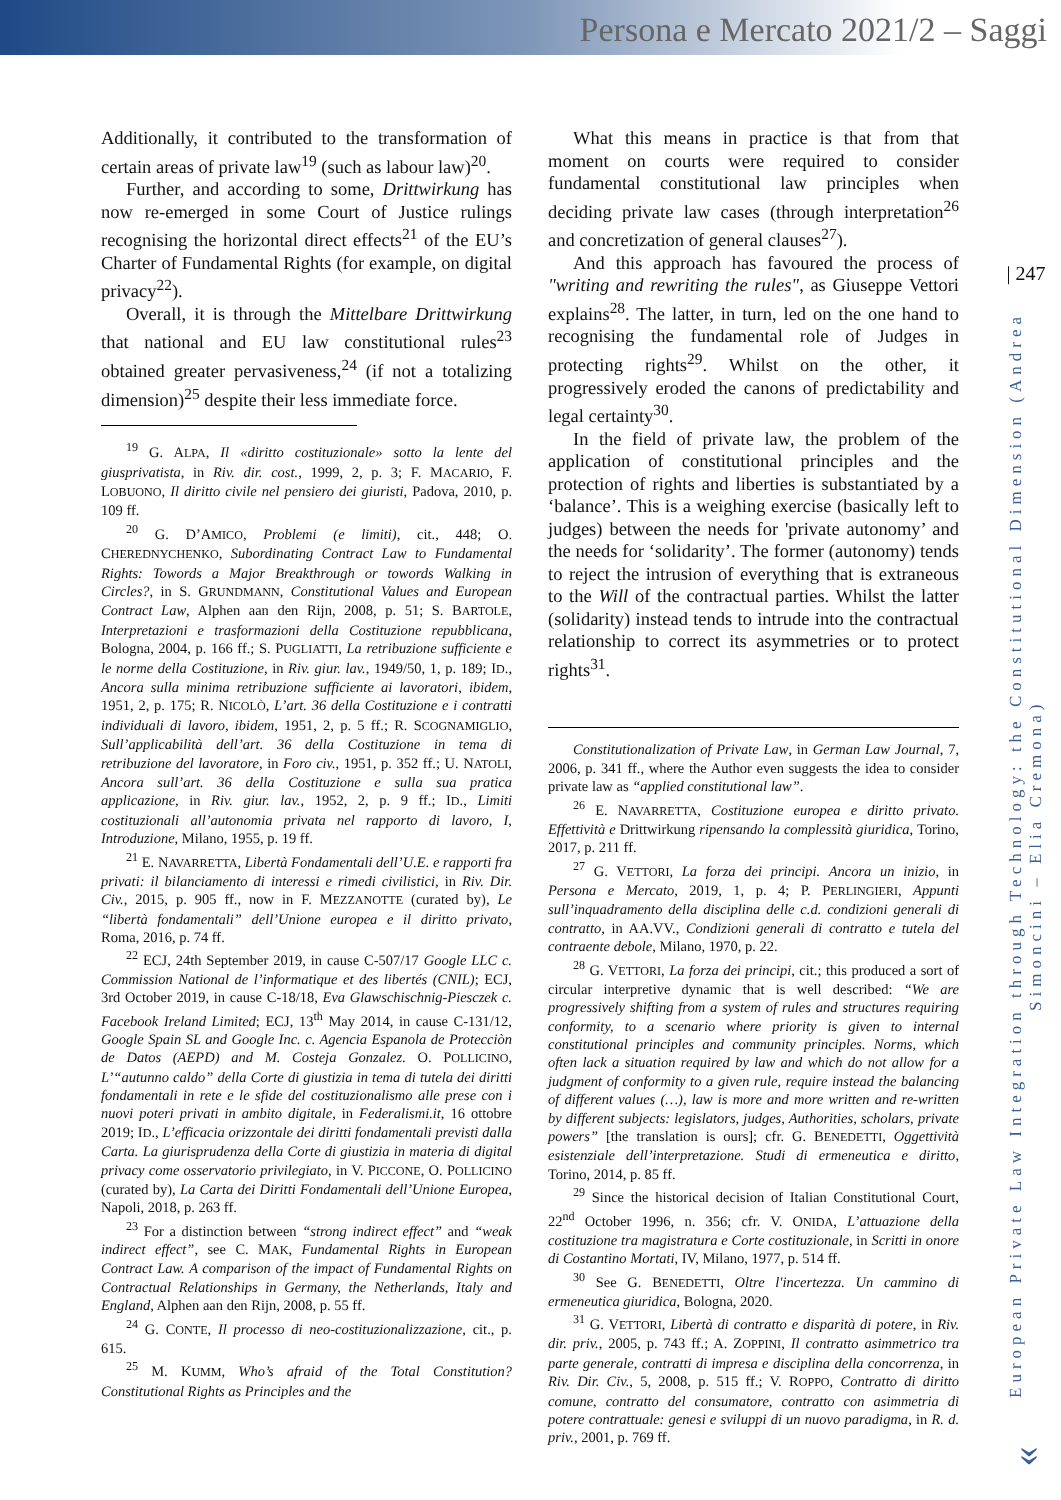Persona e Mercato 2021/2 – Saggi
| 247
European Private Law Integration through Technology: the Constitutional Dimension (Andrea Simoncini – Elia Cremona)
»
Additionally, it contributed to the transformation of certain areas of private law<sup>19</sup> (such as labour law)<sup>20</sup>.
Further, and according to some, Drittwirkung has now re-emerged in some Court of Justice rulings recognising the horizontal direct effects<sup>21</sup> of the EU’s Charter of Fundamental Rights (for example, on digital privacy<sup>22</sup>).
Overall, it is through the Mittelbare Drittwirkung that national and EU law constitutional rules<sup>23</sup> obtained greater pervasiveness,<sup>24</sup> (if not a totalizing dimension)<sup>25</sup> despite their less immediate force.
<sup>19</sup> G. ALPA, Il «diritto costituzionale» sotto la lente del giusprivatista, in Riv. dir. cost., 1999, 2, p. 3; F. MACARIO, F. LOBUONO, Il diritto civile nel pensiero dei giuristi, Padova, 2010, p. 109 ff.
<sup>20</sup> G. D’AMICO, Problemi (e limiti), cit., 448; O. CHEREDNYCHENKO, Subordinating Contract Law to Fundamental Rights: Towords a Major Breakthrough or towords Walking in Circles?, in S. GRUNDMANN, Constitutional Values and European Contract Law, Alphen aan den Rijn, 2008, p. 51; S. BARTOLE, Interpretazioni e trasformazioni della Costituzione repubblicana, Bologna, 2004, p. 166 ff.; S. PUGLIATTI, La retribuzione sufficiente e le norme della Costituzione, in Riv. giur. lav., 1949/50, 1, p. 189; ID., Ancora sulla minima retribuzione sufficiente ai lavoratori, ibidem, 1951, 2, p. 175; R. NICOLÒ, L’art. 36 della Costituzione e i contratti individuali di lavoro, ibidem, 1951, 2, p. 5 ff.; R. SCOGNAMIGLIO, Sull’applicabilità dell’art. 36 della Costituzione in tema di retribuzione del lavoratore, in Foro civ., 1951, p. 352 ff.; U. NATOLI, Ancora sull’art. 36 della Costituzione e sulla sua pratica applicazione, in Riv. giur. lav., 1952, 2, p. 9 ff.; ID., Limiti costituzionali all’autonomia privata nel rapporto di lavoro, I, Introduzione, Milano, 1955, p. 19 ff.
<sup>21</sup> E. NAVARRETTA, Libertà Fondamentali dell’U.E. e rapporti fra privati: il bilanciamento di interessi e rimedi civilistici, in Riv. Dir. Civ., 2015, p. 905 ff., now in F. MEZZANOTTE (curated by), Le “libertà fondamentali” dell’Unione europea e il diritto privato, Roma, 2016, p. 74 ff.
<sup>22</sup> ECJ, 24th September 2019, in cause C-507/17 Google LLC c. Commission National de l’informatique et des libertés (CNIL); ECJ, 3rd October 2019, in cause C-18/18, Eva Glawschischnig-Piesczek c. Facebook Ireland Limited; ECJ, 13<sup>th</sup> May 2014, in cause C-131/12, Google Spain SL and Google Inc. c. Agencia Espanola de Protecciòn de Datos (AEPD) and M. Costeja Gonzalez. O. POLLICINO, L’“autunno caldo” della Corte di giustizia in tema di tutela dei diritti fondamentali in rete e le sfide del costituzionalismo alle prese con i nuovi poteri privati in ambito digitale, in Federalismi.it, 16 ottobre 2019; ID., L’efficacia orizzontale dei diritti fondamentali previsti dalla Carta. La giurisprudenza della Corte di giustizia in materia di digital privacy come osservatorio privilegiato, in V. PICCONE, O. POLLICINO (curated by), La Carta dei Diritti Fondamentali dell’Unione Europea, Napoli, 2018, p. 263 ff.
<sup>23</sup> For a distinction between “strong indirect effect” and “weak indirect effect”, see C. MAK, Fundamental Rights in European Contract Law. A comparison of the impact of Fundamental Rights on Contractual Relationships in Germany, the Netherlands, Italy and England, Alphen aan den Rijn, 2008, p. 55 ff.
<sup>24</sup> G. CONTE, Il processo di neo-costituzionalizzazione, cit., p. 615.
<sup>25</sup> M. KUMM, Who’s afraid of the Total Constitution? Constitutional Rights as Principles and the
What this means in practice is that from that moment on courts were required to consider fundamental constitutional law principles when deciding private law cases (through interpretation<sup>26</sup> and concretization of general clauses<sup>27</sup>).
And this approach has favoured the process of "writing and rewriting the rules", as Giuseppe Vettori explains<sup>28</sup>. The latter, in turn, led on the one hand to recognising the fundamental role of Judges in protecting rights<sup>29</sup>. Whilst on the other, it progressively eroded the canons of predictability and legal certainty<sup>30</sup>.
In the field of private law, the problem of the application of constitutional principles and the protection of rights and liberties is substantiated by a ‘balance’. This is a weighing exercise (basically left to judges) between the needs for 'private autonomy’ and the needs for ‘solidarity’. The former (autonomy) tends to reject the intrusion of everything that is extraneous to the Will of the contractual parties. Whilst the latter (solidarity) instead tends to intrude into the contractual relationship to correct its asymmetries or to protect rights<sup>31</sup>.
Constitutionalization of Private Law, in German Law Journal, 7, 2006, p. 341 ff., where the Author even suggests the idea to consider private law as “applied constitutional law”.
<sup>26</sup> E. NAVARRETTA, Costituzione europea e diritto privato. Effettività e Drittwirkung ripensando la complessità giuridica, Torino, 2017, p. 211 ff.
<sup>27</sup> G. VETTORI, La forza dei principi. Ancora un inizio, in Persona e Mercato, 2019, 1, p. 4; P. PERLINGIERI, Appunti sull’inquadramento della disciplina delle c.d. condizioni generali di contratto, in AA.VV., Condizioni generali di contratto e tutela del contraente debole, Milano, 1970, p. 22.
<sup>28</sup> G. VETTORI, La forza dei principi, cit.; this produced a sort of circular interpretive dynamic that is well described: “We are progressively shifting from a system of rules and structures requiring conformity, to a scenario where priority is given to internal constitutional principles and community principles. Norms, which often lack a situation required by law and which do not allow for a judgment of conformity to a given rule, require instead the balancing of different values (…), law is more and more written and re-written by different subjects: legislators, judges, Authorities, scholars, private powers” [the translation is ours]; cfr. G. BENEDETTI, Oggettività esistenziale dell’interpretazione. Studi di ermeneutica e diritto, Torino, 2014, p. 85 ff.
<sup>29</sup> Since the historical decision of Italian Constitutional Court, 22<sup>nd</sup> October 1996, n. 356; cfr. V. ONIDA, L’attuazione della costituzione tra magistratura e Corte costituzionale, in Scritti in onore di Costantino Mortati, IV, Milano, 1977, p. 514 ff.
<sup>30</sup> See G. BENEDETTI, Oltre l'incertezza. Un cammino di ermeneutica giuridica, Bologna, 2020.
<sup>31</sup> G. VETTORI, Libertà di contratto e disparità di potere, in Riv. dir. priv., 2005, p. 743 ff.; A. ZOPPINI, Il contratto asimmetrico tra parte generale, contratti di impresa e disciplina della concorrenza, in Riv. Dir. Civ., 5, 2008, p. 515 ff.; V. ROPPO, Contratto di diritto comune, contratto del consumatore, contratto con asimmetria di potere contrattuale: genesi e sviluppi di un nuovo paradigma, in R. d. priv., 2001, p. 769 ff.